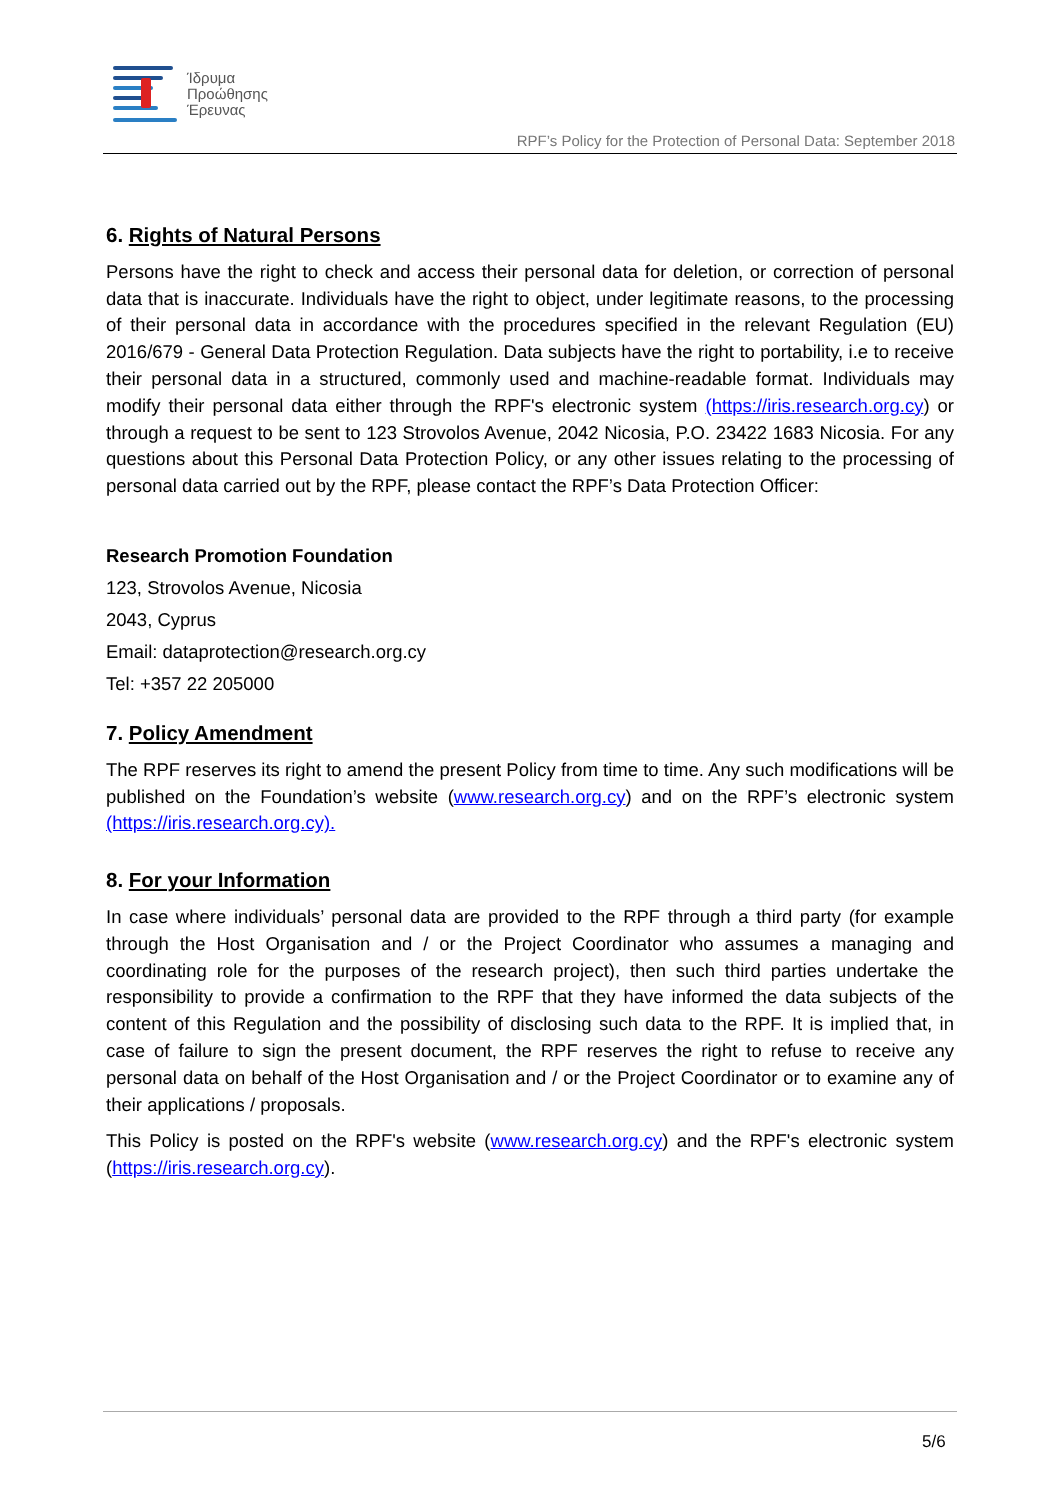Ίδρυμα
Προώθησης
Έρευνας
RPF’s Policy for the Protection of Personal Data: September 2018
6. Rights of Natural Persons
Persons have the right to check and access their personal data for deletion, or correction of personal data that is inaccurate. Individuals have the right to object, under legitimate reasons, to the processing of their personal data in accordance with the procedures specified in the relevant Regulation (EU) 2016/679 - General Data Protection Regulation. Data subjects have the right to portability, i.e to receive their personal data in a structured, commonly used and machine-readable format. Individuals may modify their personal data either through the RPF's electronic system (https://iris.research.org.cy) or through a request to be sent to 123 Strovolos Avenue, 2042 Nicosia, P.O. 23422 1683 Nicosia. For any questions about this Personal Data Protection Policy, or any other issues relating to the processing of personal data carried out by the RPF, please contact the RPF’s Data Protection Officer:
Research Promotion Foundation
123, Strovolos Avenue, Nicosia
2043, Cyprus
Email: dataprotection@research.org.cy
Tel: +357 22 205000
7. Policy Amendment
The RPF reserves its right to amend the present Policy from time to time. Any such modifications will be published on the Foundation’s website (www.research.org.cy) and on the RPF’s electronic system (https://iris.research.org.cy).
8. For your Information
In case where individuals’ personal data are provided to the RPF through a third party (for example through the Host Organisation and / or the Project Coordinator who assumes a managing and coordinating role for the purposes of the research project), then such third parties undertake the responsibility to provide a confirmation to the RPF that they have informed the data subjects of the content of this Regulation and the possibility of disclosing such data to the RPF. It is implied that, in case of failure to sign the present document, the RPF reserves the right to refuse to receive any personal data on behalf of the Host Organisation and / or the Project Coordinator or to examine any of their applications / proposals.
This Policy is posted on the RPF's website (www.research.org.cy) and the RPF's electronic system (https://iris.research.org.cy).
5/6